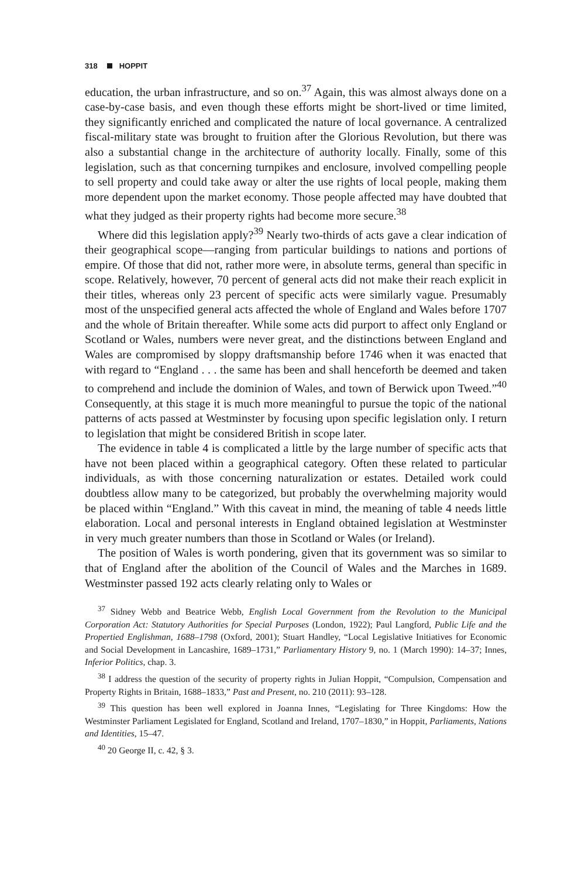318 HOPPIT
education, the urban infrastructure, and so on.<sup>37</sup> Again, this was almost always done on a case-by-case basis, and even though these efforts might be short-lived or time limited, they significantly enriched and complicated the nature of local governance. A centralized fiscal-military state was brought to fruition after the Glorious Revolution, but there was also a substantial change in the architecture of authority locally. Finally, some of this legislation, such as that concerning turnpikes and enclosure, involved compelling people to sell property and could take away or alter the use rights of local people, making them more dependent upon the market economy. Those people affected may have doubted that what they judged as their property rights had become more secure.<sup>38</sup>
Where did this legislation apply?<sup>39</sup> Nearly two-thirds of acts gave a clear indication of their geographical scope—ranging from particular buildings to nations and portions of empire. Of those that did not, rather more were, in absolute terms, general than specific in scope. Relatively, however, 70 percent of general acts did not make their reach explicit in their titles, whereas only 23 percent of specific acts were similarly vague. Presumably most of the unspecified general acts affected the whole of England and Wales before 1707 and the whole of Britain thereafter. While some acts did purport to affect only England or Scotland or Wales, numbers were never great, and the distinctions between England and Wales are compromised by sloppy draftsmanship before 1746 when it was enacted that with regard to “England . . . the same has been and shall henceforth be deemed and taken to comprehend and include the dominion of Wales, and town of Berwick upon Tweed.”<sup>40</sup> Consequently, at this stage it is much more meaningful to pursue the topic of the national patterns of acts passed at Westminster by focusing upon specific legislation only. I return to legislation that might be considered British in scope later.
The evidence in table 4 is complicated a little by the large number of specific acts that have not been placed within a geographical category. Often these related to particular individuals, as with those concerning naturalization or estates. Detailed work could doubtless allow many to be categorized, but probably the overwhelming majority would be placed within “England.” With this caveat in mind, the meaning of table 4 needs little elaboration. Local and personal interests in England obtained legislation at Westminster in very much greater numbers than those in Scotland or Wales (or Ireland).
The position of Wales is worth pondering, given that its government was so similar to that of England after the abolition of the Council of Wales and the Marches in 1689. Westminster passed 192 acts clearly relating only to Wales or
<sup>37</sup> Sidney Webb and Beatrice Webb, English Local Government from the Revolution to the Municipal Corporation Act: Statutory Authorities for Special Purposes (London, 1922); Paul Langford, Public Life and the Propertied Englishman, 1688–1798 (Oxford, 2001); Stuart Handley, “Local Legislative Initiatives for Economic and Social Development in Lancashire, 1689–1731,” Parliamentary History 9, no. 1 (March 1990): 14–37; Innes, Inferior Politics, chap. 3.
<sup>38</sup> I address the question of the security of property rights in Julian Hoppit, “Compulsion, Compensation and Property Rights in Britain, 1688–1833,” Past and Present, no. 210 (2011): 93–128.
<sup>39</sup> This question has been well explored in Joanna Innes, “Legislating for Three Kingdoms: How the Westminster Parliament Legislated for England, Scotland and Ireland, 1707–1830,” in Hoppit, Parliaments, Nations and Identities, 15–47.
<sup>40</sup> 20 George II, c. 42, § 3.